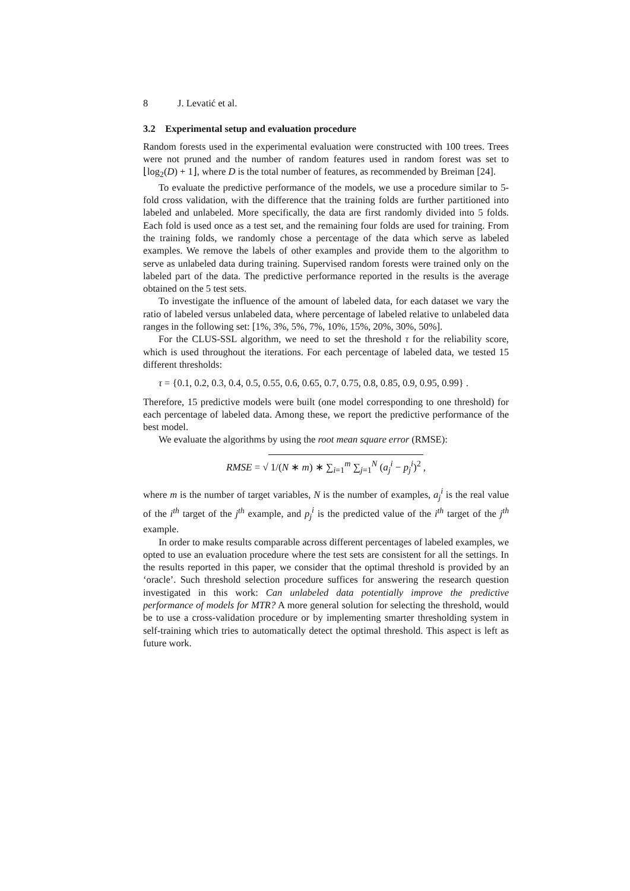8 J. Levatić et al.
3.2 Experimental setup and evaluation procedure
Random forests used in the experimental evaluation were constructed with 100 trees. Trees were not pruned and the number of random features used in random forest was set to ⌊log<sub>2</sub>(D) + 1⌋, where D is the total number of features, as recommended by Breiman [24].
To evaluate the predictive performance of the models, we use a procedure similar to 5-fold cross validation, with the difference that the training folds are further partitioned into labeled and unlabeled. More specifically, the data are first randomly divided into 5 folds. Each fold is used once as a test set, and the remaining four folds are used for training. From the training folds, we randomly chose a percentage of the data which serve as labeled examples. We remove the labels of other examples and provide them to the algorithm to serve as unlabeled data during training. Supervised random forests were trained only on the labeled part of the data. The predictive performance reported in the results is the average obtained on the 5 test sets.
To investigate the influence of the amount of labeled data, for each dataset we vary the ratio of labeled versus unlabeled data, where percentage of labeled relative to unlabeled data ranges in the following set: [1%, 3%, 5%, 7%, 10%, 15%, 20%, 30%, 50%].
For the CLUS-SSL algorithm, we need to set the threshold τ for the reliability score, which is used throughout the iterations. For each percentage of labeled data, we tested 15 different thresholds:
τ = {0.1, 0.2, 0.3, 0.4, 0.5, 0.55, 0.6, 0.65, 0.7, 0.75, 0.8, 0.85, 0.9, 0.95, 0.99} .
Therefore, 15 predictive models were built (one model corresponding to one threshold) for each percentage of labeled data. Among these, we report the predictive performance of the best model.
We evaluate the algorithms by using the root mean square error (RMSE):
RMSE = √ 1/(N ∗ m) ∗ ∑<sub>i=1</sub><sup>m</sup> ∑<sub>j=1</sub><sup>N</sup> (a<sub>j</sub><sup>i</sup> − p<sub>j</sub><sup>i</sup>)<sup>2</sup>,
where m is the number of target variables, N is the number of examples, a<sub>j</sub><sup>i</sup> is the real value of the i<sup>th</sup> target of the j<sup>th</sup> example, and p<sub>j</sub><sup>i</sup> is the predicted value of the i<sup>th</sup> target of the j<sup>th</sup> example.
In order to make results comparable across different percentages of labeled examples, we opted to use an evaluation procedure where the test sets are consistent for all the settings. In the results reported in this paper, we consider that the optimal threshold is provided by an ‘oracle’. Such threshold selection procedure suffices for answering the research question investigated in this work: Can unlabeled data potentially improve the predictive performance of models for MTR? A more general solution for selecting the threshold, would be to use a cross-validation procedure or by implementing smarter thresholding system in self-training which tries to automatically detect the optimal threshold. This aspect is left as future work.